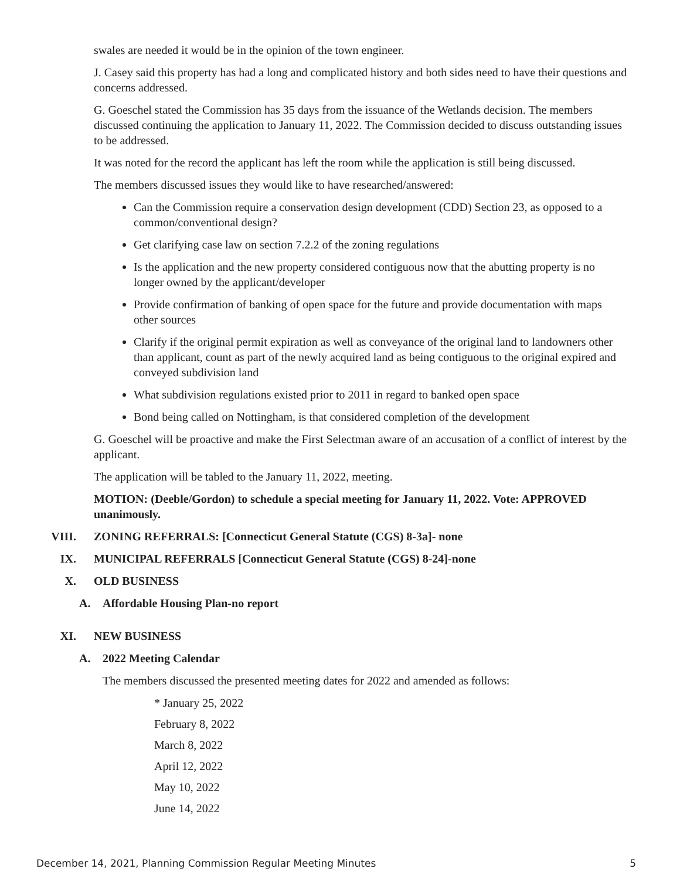swales are needed it would be in the opinion of the town engineer.
J. Casey said this property has had a long and complicated history and both sides need to have their questions and concerns addressed.
G. Goeschel stated the Commission has 35 days from the issuance of the Wetlands decision. The members discussed continuing the application to January 11, 2022. The Commission decided to discuss outstanding issues to be addressed.
It was noted for the record the applicant has left the room while the application is still being discussed.
The members discussed issues they would like to have researched/answered:
Can the Commission require a conservation design development (CDD) Section 23, as opposed to a common/conventional design?
Get clarifying case law on section 7.2.2 of the zoning regulations
Is the application and the new property considered contiguous now that the abutting property is no longer owned by the applicant/developer
Provide confirmation of banking of open space for the future and provide documentation with maps other sources
Clarify if the original permit expiration as well as conveyance of the original land to landowners other than applicant, count as part of the newly acquired land as being contiguous to the original expired and conveyed subdivision land
What subdivision regulations existed prior to 2011 in regard to banked open space
Bond being called on Nottingham, is that considered completion of the development
G. Goeschel will be proactive and make the First Selectman aware of an accusation of a conflict of interest by the applicant.
The application will be tabled to the January 11, 2022, meeting.
MOTION: (Deeble/Gordon) to schedule a special meeting for January 11, 2022. Vote: APPROVED unanimously.
VIII. ZONING REFERRALS: [Connecticut General Statute (CGS) 8-3a]- none
IX. MUNICIPAL REFERRALS [Connecticut General Statute (CGS) 8-24]-none
X. OLD BUSINESS
A. Affordable Housing Plan-no report
XI. NEW BUSINESS
A. 2022 Meeting Calendar
The members discussed the presented meeting dates for 2022 and amended as follows:
* January 25, 2022
February 8, 2022
March 8, 2022
April 12, 2022
May 10, 2022
June 14, 2022
December 14, 2021, Planning Commission Regular Meeting Minutes 5